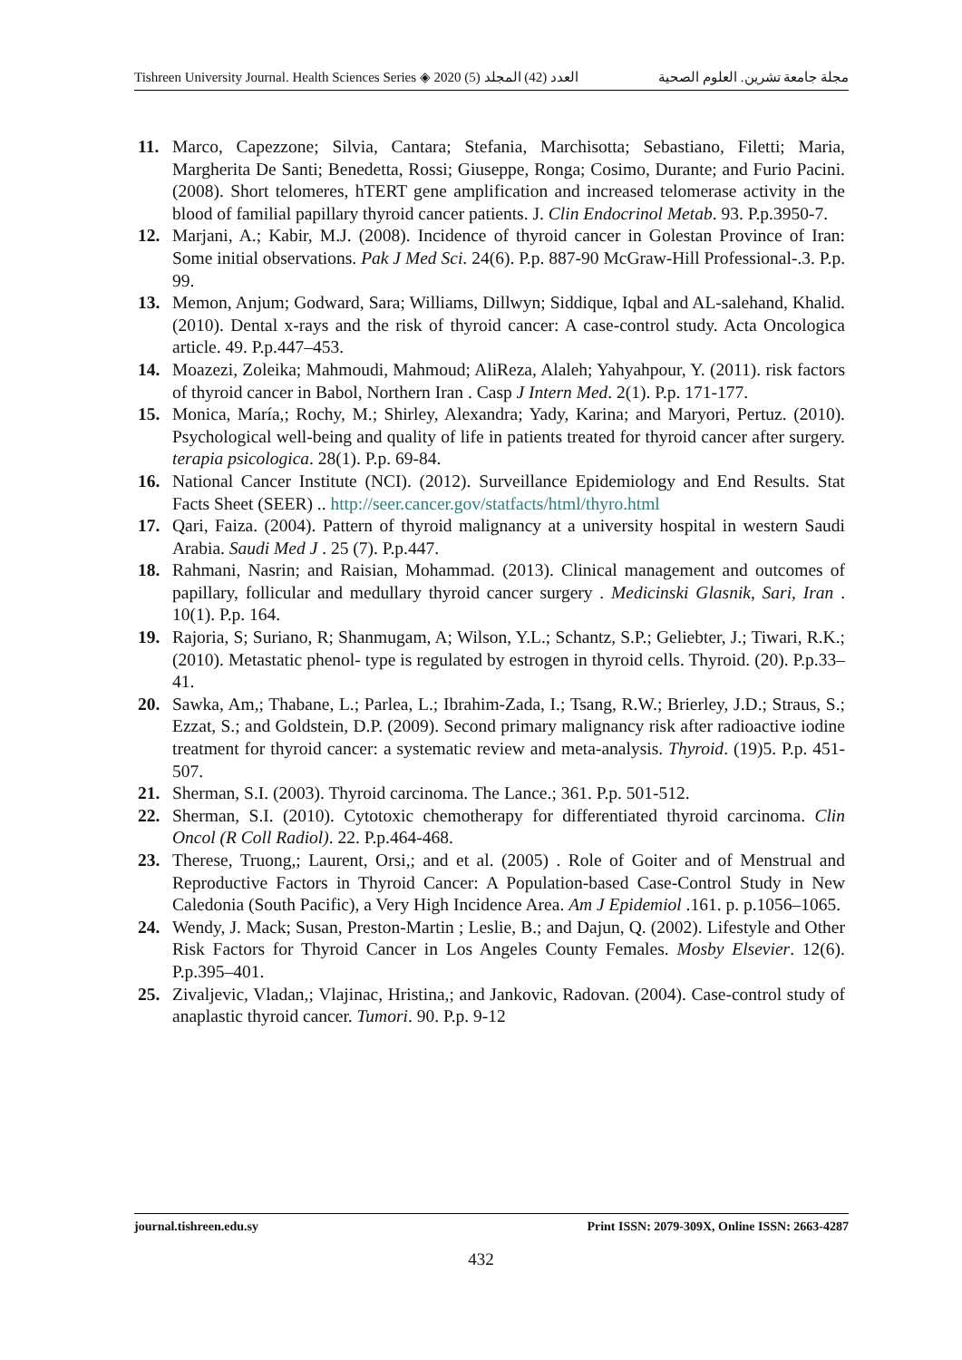Tishreen University Journal. Health Sciences Series ◈ 2020 (5) العدد (42) المجلد مجلة جامعة تشرين. العلوم الصحية
11. Marco, Capezzone; Silvia, Cantara; Stefania, Marchisotta; Sebastiano, Filetti; Maria, Margherita De Santi; Benedetta, Rossi; Giuseppe, Ronga; Cosimo, Durante; and Furio Pacini. (2008). Short telomeres, hTERT gene amplification and increased telomerase activity in the blood of familial papillary thyroid cancer patients. J. Clin Endocrinol Metab. 93. P.p.3950-7.
12. Marjani, A.; Kabir, M.J. (2008). Incidence of thyroid cancer in Golestan Province of Iran: Some initial observations. Pak J Med Sci. 24(6). P.p. 887-90 McGraw-Hill Professional-.3. P.p. 99.
13. Memon, Anjum; Godward, Sara; Williams, Dillwyn; Siddique, Iqbal and AL-salehand, Khalid. (2010). Dental x-rays and the risk of thyroid cancer: A case-control study. Acta Oncologica article. 49. P.p.447–453.
14. Moazezi, Zoleika; Mahmoudi, Mahmoud; AliReza, Alaleh; Yahyahpour, Y. (2011). risk factors of thyroid cancer in Babol, Northern Iran . Casp J Intern Med. 2(1). P.p. 171-177.
15. Monica, María,; Rochy, M.; Shirley, Alexandra; Yady, Karina; and Maryori, Pertuz. (2010). Psychological well-being and quality of life in patients treated for thyroid cancer after surgery. terapia psicologica. 28(1). P.p. 69-84.
16. National Cancer Institute (NCI). (2012). Surveillance Epidemiology and End Results. Stat Facts Sheet (SEER) .. http://seer.cancer.gov/statfacts/html/thyro.html
17. Qari, Faiza. (2004). Pattern of thyroid malignancy at a university hospital in western Saudi Arabia. Saudi Med J . 25 (7). P.p.447.
18. Rahmani, Nasrin; and Raisian, Mohammad. (2013). Clinical management and outcomes of papillary, follicular and medullary thyroid cancer surgery . Medicinski Glasnik, Sari, Iran . 10(1). P.p. 164.
19. Rajoria, S; Suriano, R; Shanmugam, A; Wilson, Y.L.; Schantz, S.P.; Geliebter, J.; Tiwari, R.K.; (2010). Metastatic phenol- type is regulated by estrogen in thyroid cells. Thyroid. (20). P.p.33–41.
20. Sawka, Am,; Thabane, L.; Parlea, L.; Ibrahim-Zada, I.; Tsang, R.W.; Brierley, J.D.; Straus, S.; Ezzat, S.; and Goldstein, D.P. (2009). Second primary malignancy risk after radioactive iodine treatment for thyroid cancer: a systematic review and meta-analysis. Thyroid. (19)5. P.p. 451-507.
21. Sherman, S.I. (2003). Thyroid carcinoma. The Lance.; 361. P.p. 501-512.
22. Sherman, S.I. (2010). Cytotoxic chemotherapy for differentiated thyroid carcinoma. Clin Oncol (R Coll Radiol). 22. P.p.464-468.
23. Therese, Truong,; Laurent, Orsi,; and et al. (2005) . Role of Goiter and of Menstrual and Reproductive Factors in Thyroid Cancer: A Population-based Case-Control Study in New Caledonia (South Pacific), a Very High Incidence Area. Am J Epidemiol .161. p. p.1056–1065.
24. Wendy, J. Mack; Susan, Preston-Martin ; Leslie, B.; and Dajun, Q. (2002). Lifestyle and Other Risk Factors for Thyroid Cancer in Los Angeles County Females. Mosby Elsevier. 12(6). P.p.395–401.
25. Zivaljevic, Vladan,; Vlajinac, Hristina,; and Jankovic, Radovan. (2004). Case-control study of anaplastic thyroid cancer. Tumori. 90. P.p. 9-12
journal.tishreen.edu.sy Print ISSN: 2079-309X, Online ISSN: 2663-4287
432